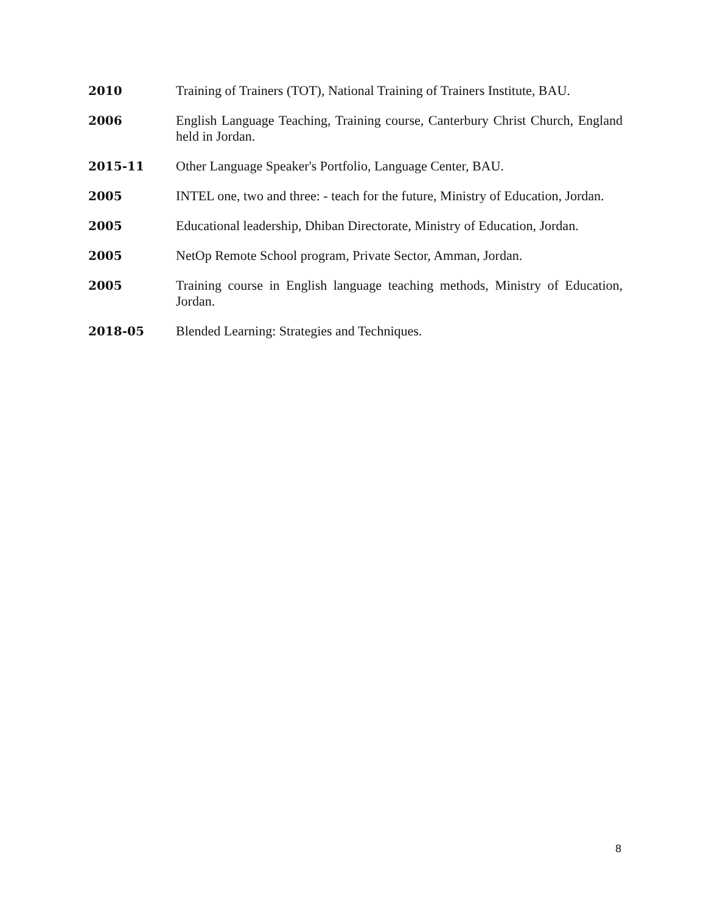2010 Training of Trainers (TOT), National Training of Trainers Institute, BAU.
2006 English Language Teaching, Training course, Canterbury Christ Church, England held in Jordan.
2015-11 Other Language Speaker's Portfolio, Language Center, BAU.
2005 INTEL one, two and three: - teach for the future, Ministry of Education, Jordan.
2005 Educational leadership, Dhiban Directorate, Ministry of Education, Jordan.
2005 NetOp Remote School program, Private Sector, Amman, Jordan.
2005 Training course in English language teaching methods, Ministry of Education, Jordan.
2018-05 Blended Learning: Strategies and Techniques.
8